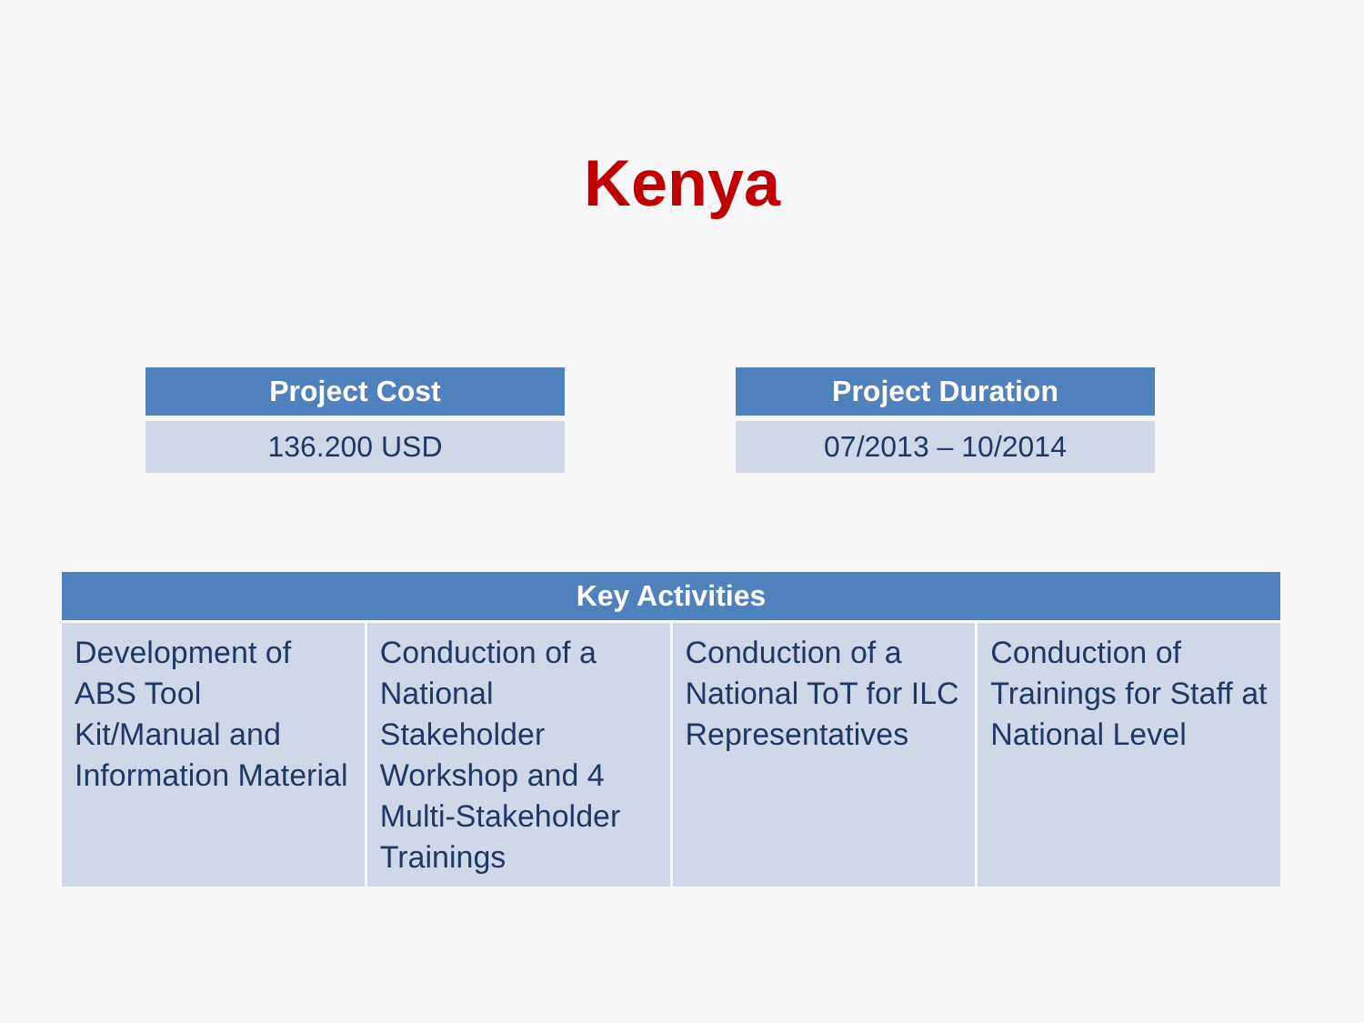Kenya
| Project Cost |
| --- |
| 136.200 USD |
| Project Duration |
| --- |
| 07/2013 – 10/2014 |
| Key Activities | | | |
| --- | --- | --- | --- |
| Development of ABS Tool Kit/Manual and Information Material | Conduction of a National Stakeholder Workshop and 4 Multi-Stakeholder Trainings | Conduction of a National ToT for ILC Representatives | Conduction of Trainings for Staff at National Level |